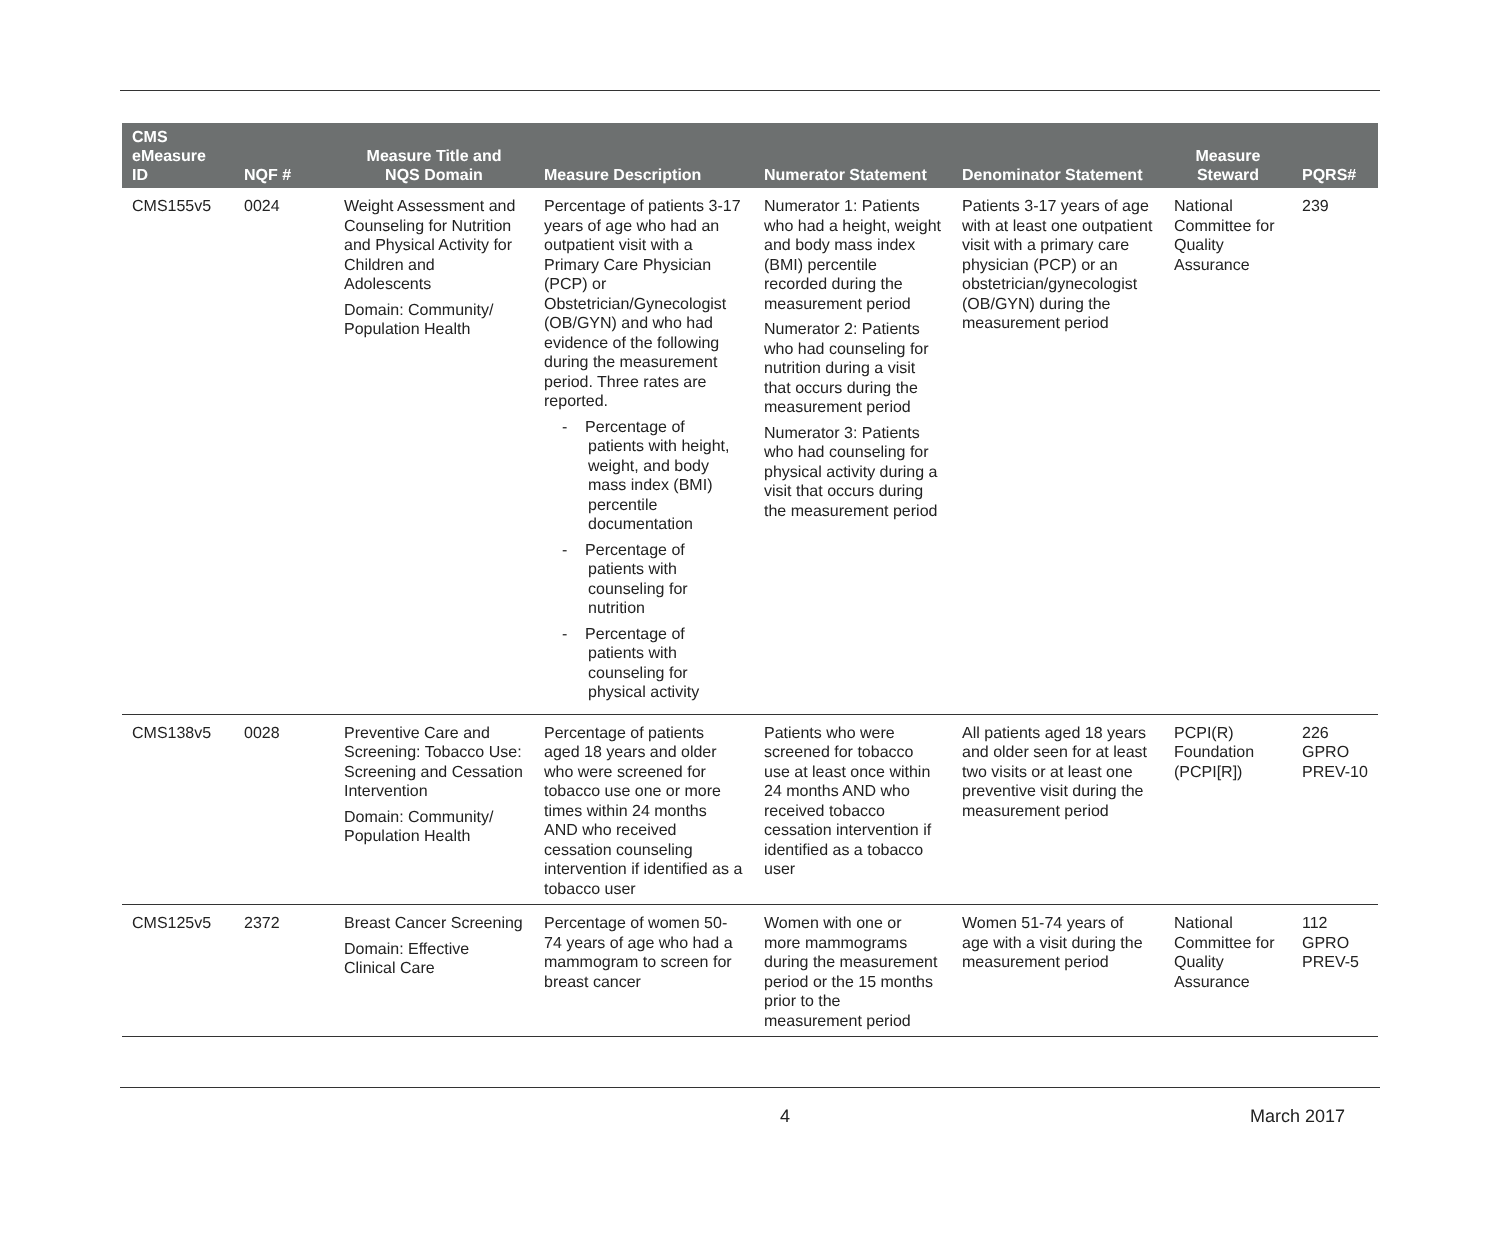| CMS eMeasure ID | NQF # | Measure Title and NQS Domain | Measure Description | Numerator Statement | Denominator Statement | Measure Steward | PQRS# |
| --- | --- | --- | --- | --- | --- | --- | --- |
| CMS155v5 | 0024 | Weight Assessment and Counseling for Nutrition and Physical Activity for Children and Adolescents Domain: Community/ Population Health | Percentage of patients 3-17 years of age who had an outpatient visit with a Primary Care Physician (PCP) or Obstetrician/Gynecologist (OB/GYN) and who had evidence of the following during the measurement period. Three rates are reported. - Percentage of patients with height, weight, and body mass index (BMI) percentile documentation - Percentage of patients with counseling for nutrition - Percentage of patients with counseling for physical activity | Numerator 1: Patients who had a height, weight and body mass index (BMI) percentile recorded during the measurement period Numerator 2: Patients who had counseling for nutrition during a visit that occurs during the measurement period Numerator 3: Patients who had counseling for physical activity during a visit that occurs during the measurement period | Patients 3-17 years of age with at least one outpatient visit with a primary care physician (PCP) or an obstetrician/gynecologist (OB/GYN) during the measurement period | National Committee for Quality Assurance | 239 |
| CMS138v5 | 0028 | Preventive Care and Screening: Tobacco Use: Screening and Cessation Intervention Domain: Community/ Population Health | Percentage of patients aged 18 years and older who were screened for tobacco use one or more times within 24 months AND who received cessation counseling intervention if identified as a tobacco user | Patients who were screened for tobacco use at least once within 24 months AND who received tobacco cessation intervention if identified as a tobacco user | All patients aged 18 years and older seen for at least two visits or at least one preventive visit during the measurement period | PCPI(R) Foundation (PCPI[R]) | 226 GPRO PREV-10 |
| CMS125v5 | 2372 | Breast Cancer Screening Domain: Effective Clinical Care | Percentage of women 50-74 years of age who had a mammogram to screen for breast cancer | Women with one or more mammograms during the measurement period or the 15 months prior to the measurement period | Women 51-74 years of age with a visit during the measurement period | National Committee for Quality Assurance | 112 GPRO PREV-5 |
4 March 2017